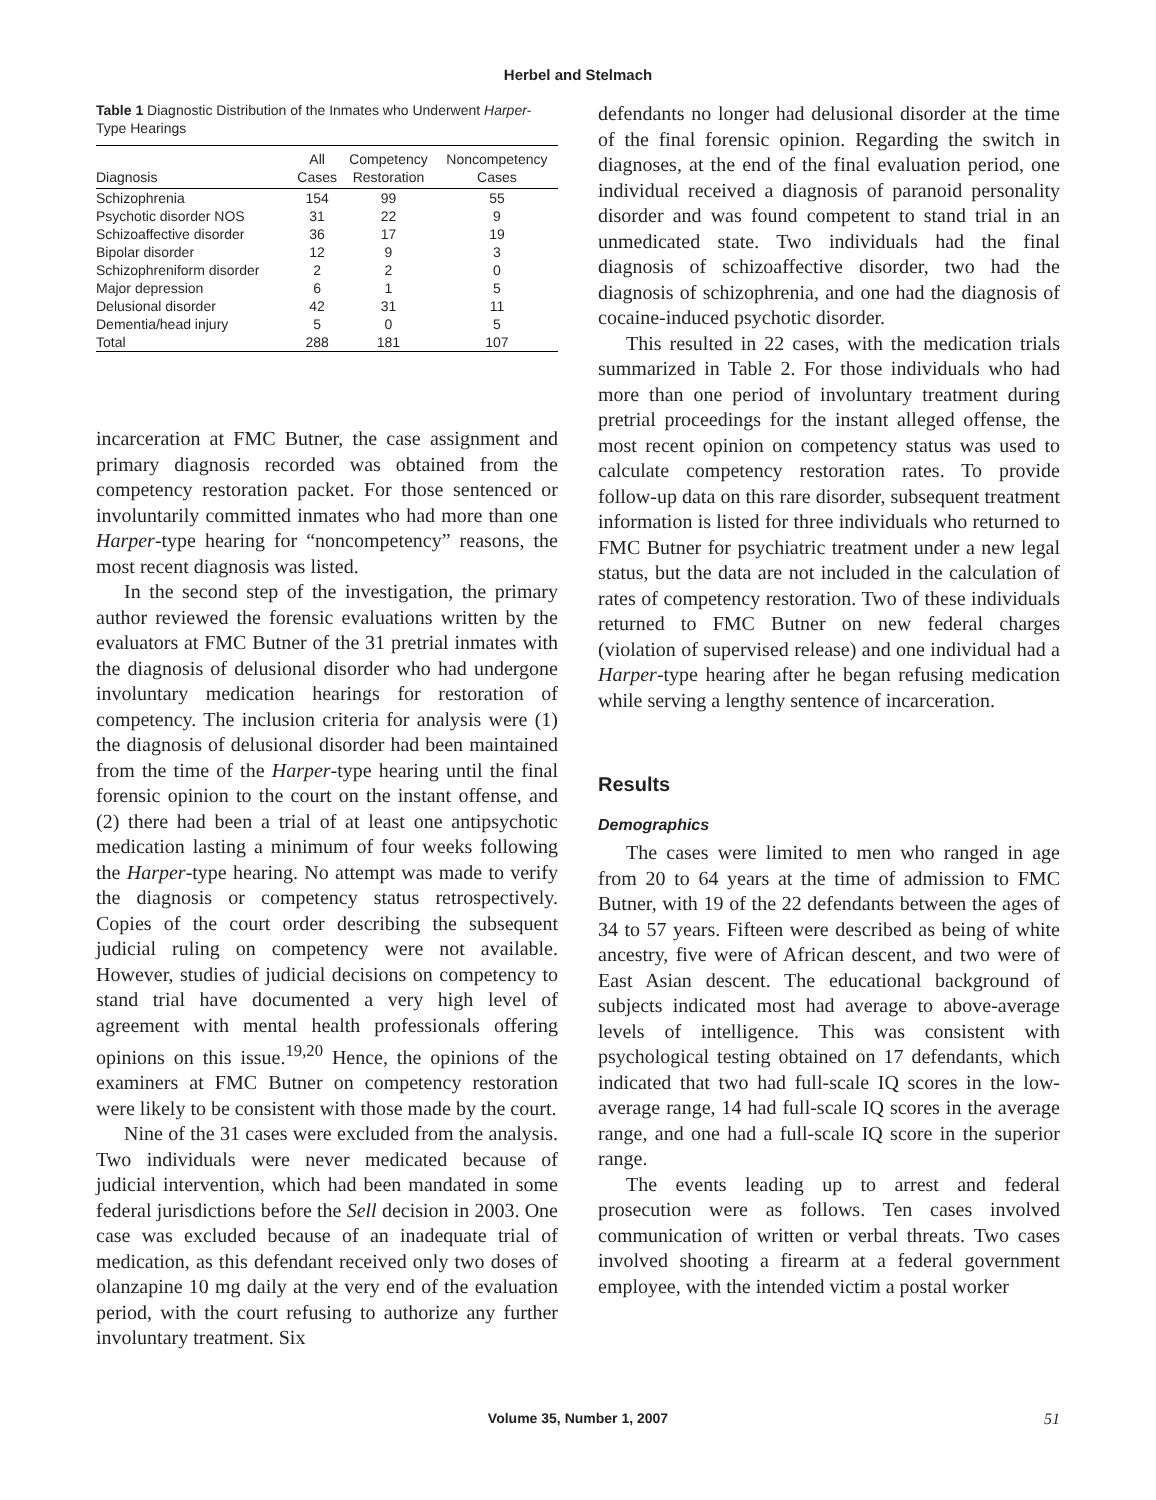Herbel and Stelmach
Table 1 Diagnostic Distribution of the Inmates who Underwent Harper-Type Hearings
| Diagnosis | All Cases | Competency Restoration | Noncompetency Cases |
| --- | --- | --- | --- |
| Schizophrenia | 154 | 99 | 55 |
| Psychotic disorder NOS | 31 | 22 | 9 |
| Schizoaffective disorder | 36 | 17 | 19 |
| Bipolar disorder | 12 | 9 | 3 |
| Schizophreniform disorder | 2 | 2 | 0 |
| Major depression | 6 | 1 | 5 |
| Delusional disorder | 42 | 31 | 11 |
| Dementia/head injury | 5 | 0 | 5 |
| Total | 288 | 181 | 107 |
incarceration at FMC Butner, the case assignment and primary diagnosis recorded was obtained from the competency restoration packet. For those sentenced or involuntarily committed inmates who had more than one Harper-type hearing for “noncompetency” reasons, the most recent diagnosis was listed.
In the second step of the investigation, the primary author reviewed the forensic evaluations written by the evaluators at FMC Butner of the 31 pretrial inmates with the diagnosis of delusional disorder who had undergone involuntary medication hearings for restoration of competency. The inclusion criteria for analysis were (1) the diagnosis of delusional disorder had been maintained from the time of the Harper-type hearing until the final forensic opinion to the court on the instant offense, and (2) there had been a trial of at least one antipsychotic medication lasting a minimum of four weeks following the Harper-type hearing. No attempt was made to verify the diagnosis or competency status retrospectively. Copies of the court order describing the subsequent judicial ruling on competency were not available. However, studies of judicial decisions on competency to stand trial have documented a very high level of agreement with mental health professionals offering opinions on this issue.<sup>19,20</sup> Hence, the opinions of the examiners at FMC Butner on competency restoration were likely to be consistent with those made by the court.
Nine of the 31 cases were excluded from the analysis. Two individuals were never medicated because of judicial intervention, which had been mandated in some federal jurisdictions before the Sell decision in 2003. One case was excluded because of an inadequate trial of medication, as this defendant received only two doses of olanzapine 10 mg daily at the very end of the evaluation period, with the court refusing to authorize any further involuntary treatment. Six
defendants no longer had delusional disorder at the time of the final forensic opinion. Regarding the switch in diagnoses, at the end of the final evaluation period, one individual received a diagnosis of paranoid personality disorder and was found competent to stand trial in an unmedicated state. Two individuals had the final diagnosis of schizoaffective disorder, two had the diagnosis of schizophrenia, and one had the diagnosis of cocaine-induced psychotic disorder.
This resulted in 22 cases, with the medication trials summarized in Table 2. For those individuals who had more than one period of involuntary treatment during pretrial proceedings for the instant alleged offense, the most recent opinion on competency status was used to calculate competency restoration rates. To provide follow-up data on this rare disorder, subsequent treatment information is listed for three individuals who returned to FMC Butner for psychiatric treatment under a new legal status, but the data are not included in the calculation of rates of competency restoration. Two of these individuals returned to FMC Butner on new federal charges (violation of supervised release) and one individual had a Harper-type hearing after he began refusing medication while serving a lengthy sentence of incarceration.
Results
Demographics
The cases were limited to men who ranged in age from 20 to 64 years at the time of admission to FMC Butner, with 19 of the 22 defendants between the ages of 34 to 57 years. Fifteen were described as being of white ancestry, five were of African descent, and two were of East Asian descent. The educational background of subjects indicated most had average to above-average levels of intelligence. This was consistent with psychological testing obtained on 17 defendants, which indicated that two had full-scale IQ scores in the low-average range, 14 had full-scale IQ scores in the average range, and one had a full-scale IQ score in the superior range.
The events leading up to arrest and federal prosecution were as follows. Ten cases involved communication of written or verbal threats. Two cases involved shooting a firearm at a federal government employee, with the intended victim a postal worker
Volume 35, Number 1, 2007 51